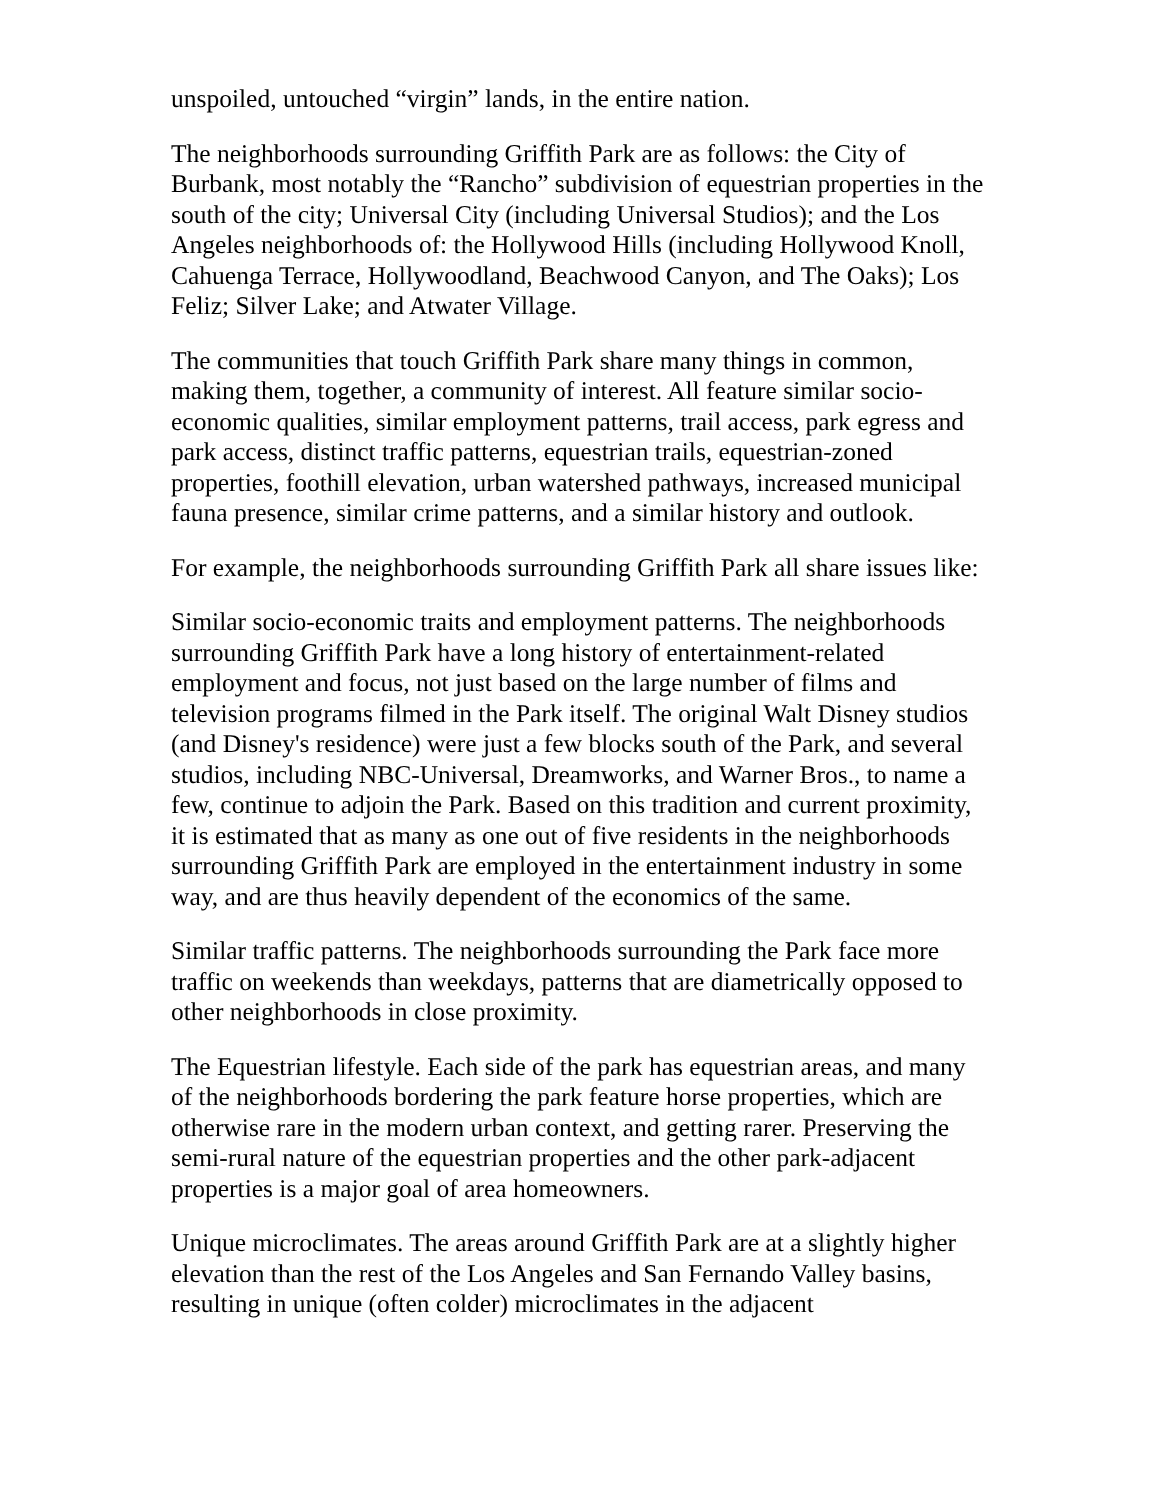unspoiled, untouched “virgin” lands, in the entire nation.
The neighborhoods surrounding Griffith Park are as follows: the City of Burbank, most notably the “Rancho” subdivision of equestrian properties in the south of the city; Universal City (including Universal Studios); and the Los Angeles neighborhoods of: the Hollywood Hills (including Hollywood Knoll, Cahuenga Terrace, Hollywoodland, Beachwood Canyon, and The Oaks); Los Feliz; Silver Lake; and Atwater Village.
The communities that touch Griffith Park share many things in common, making them, together, a community of interest. All feature similar socio-economic qualities, similar employment patterns, trail access, park egress and park access, distinct traffic patterns, equestrian trails, equestrian-zoned properties, foothill elevation, urban watershed pathways, increased municipal fauna presence, similar crime patterns, and a similar history and outlook.
For example, the neighborhoods surrounding Griffith Park all share issues like:
Similar socio-economic traits and employment patterns. The neighborhoods surrounding Griffith Park have a long history of entertainment-related employment and focus, not just based on the large number of films and television programs filmed in the Park itself. The original Walt Disney studios (and Disney's residence) were just a few blocks south of the Park, and several studios, including NBC-Universal, Dreamworks, and Warner Bros., to name a few, continue to adjoin the Park. Based on this tradition and current proximity, it is estimated that as many as one out of five residents in the neighborhoods surrounding Griffith Park are employed in the entertainment industry in some way, and are thus heavily dependent of the economics of the same.
Similar traffic patterns. The neighborhoods surrounding the Park face more traffic on weekends than weekdays, patterns that are diametrically opposed to other neighborhoods in close proximity.
The Equestrian lifestyle. Each side of the park has equestrian areas, and many of the neighborhoods bordering the park feature horse properties, which are otherwise rare in the modern urban context, and getting rarer. Preserving the semi-rural nature of the equestrian properties and the other park-adjacent properties is a major goal of area homeowners.
Unique microclimates. The areas around Griffith Park are at a slightly higher elevation than the rest of the Los Angeles and San Fernando Valley basins, resulting in unique (often colder) microclimates in the adjacent